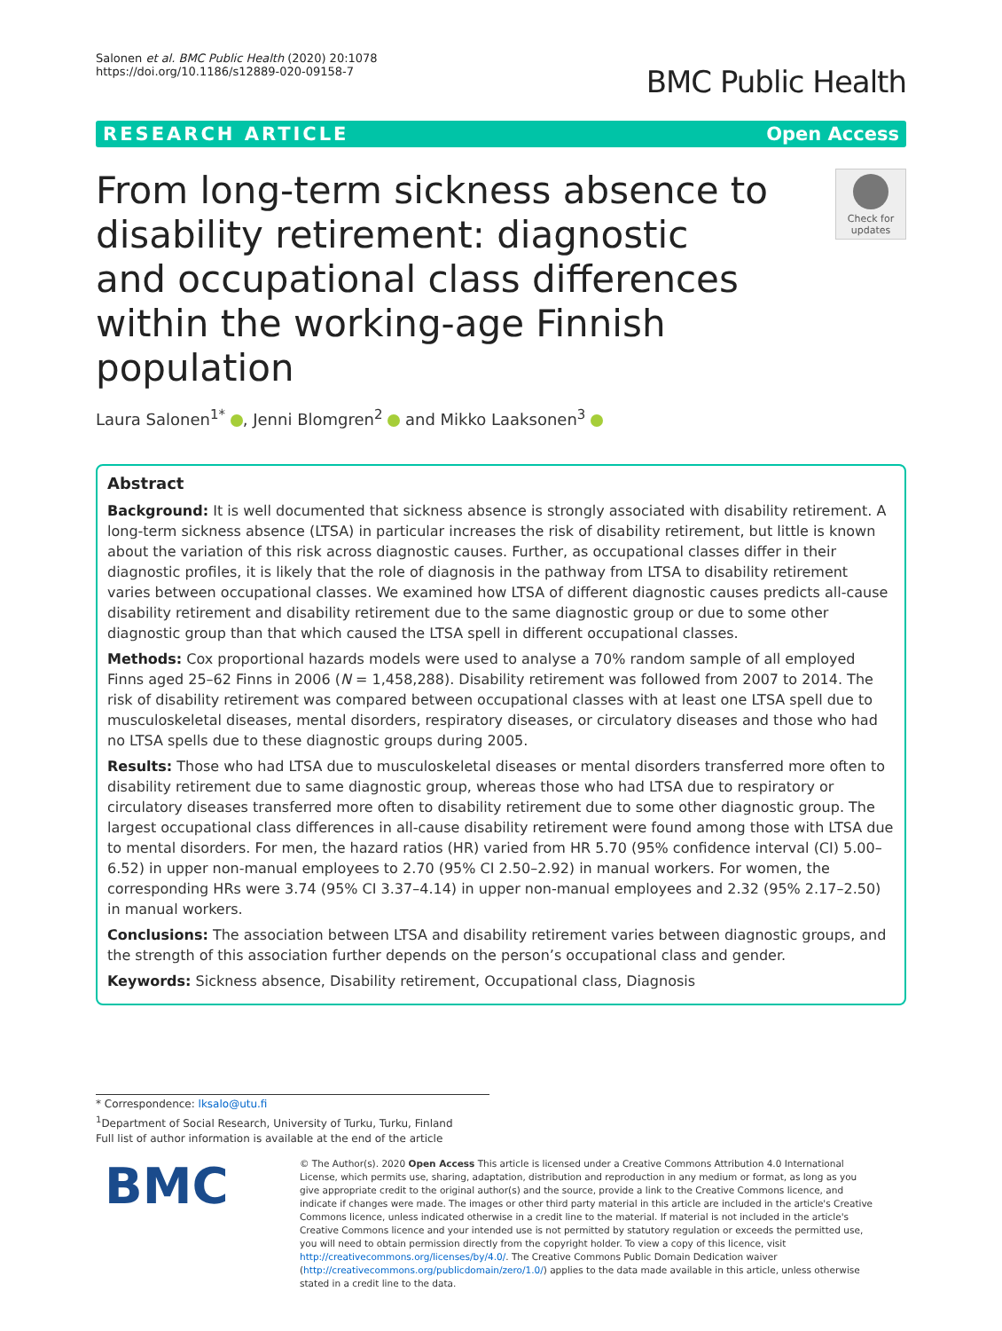Salonen et al. BMC Public Health (2020) 20:1078
https://doi.org/10.1186/s12889-020-09158-7
BMC Public Health
RESEARCH ARTICLE Open Access
From long-term sickness absence to disability retirement: diagnostic and occupational class differences within the working-age Finnish population
Check for updates
Laura Salonen<sup>1*</sup> , Jenni Blomgren<sup>2</sup> and Mikko Laaksonen<sup>3</sup>
Abstract
Background: It is well documented that sickness absence is strongly associated with disability retirement. A long-term sickness absence (LTSA) in particular increases the risk of disability retirement, but little is known about the variation of this risk across diagnostic causes. Further, as occupational classes differ in their diagnostic profiles, it is likely that the role of diagnosis in the pathway from LTSA to disability retirement varies between occupational classes. We examined how LTSA of different diagnostic causes predicts all-cause disability retirement and disability retirement due to the same diagnostic group or due to some other diagnostic group than that which caused the LTSA spell in different occupational classes.
Methods: Cox proportional hazards models were used to analyse a 70% random sample of all employed Finns aged 25–62 Finns in 2006 (N = 1,458,288). Disability retirement was followed from 2007 to 2014. The risk of disability retirement was compared between occupational classes with at least one LTSA spell due to musculoskeletal diseases, mental disorders, respiratory diseases, or circulatory diseases and those who had no LTSA spells due to these diagnostic groups during 2005.
Results: Those who had LTSA due to musculoskeletal diseases or mental disorders transferred more often to disability retirement due to same diagnostic group, whereas those who had LTSA due to respiratory or circulatory diseases transferred more often to disability retirement due to some other diagnostic group. The largest occupational class differences in all-cause disability retirement were found among those with LTSA due to mental disorders. For men, the hazard ratios (HR) varied from HR 5.70 (95% confidence interval (CI) 5.00–6.52) in upper non-manual employees to 2.70 (95% CI 2.50–2.92) in manual workers. For women, the corresponding HRs were 3.74 (95% CI 3.37–4.14) in upper non-manual employees and 2.32 (95% 2.17–2.50) in manual workers.
Conclusions: The association between LTSA and disability retirement varies between diagnostic groups, and the strength of this association further depends on the person’s occupational class and gender.
Keywords: Sickness absence, Disability retirement, Occupational class, Diagnosis
* Correspondence: lksalo@utu.fi
<sup>1</sup> Department of Social Research, University of Turku, Turku, Finland
Full list of author information is available at the end of the article
BMC
© The Author(s). 2020 Open Access This article is licensed under a Creative Commons Attribution 4.0 International License, which permits use, sharing, adaptation, distribution and reproduction in any medium or format, as long as you give appropriate credit to the original author(s) and the source, provide a link to the Creative Commons licence, and indicate if changes were made. The images or other third party material in this article are included in the article's Creative Commons licence, unless indicated otherwise in a credit line to the material. If material is not included in the article's Creative Commons licence and your intended use is not permitted by statutory regulation or exceeds the permitted use, you will need to obtain permission directly from the copyright holder. To view a copy of this licence, visit http://creativecommons.org/licenses/by/4.0/. The Creative Commons Public Domain Dedication waiver (http://creativecommons.org/publicdomain/zero/1.0/) applies to the data made available in this article, unless otherwise stated in a credit line to the data.